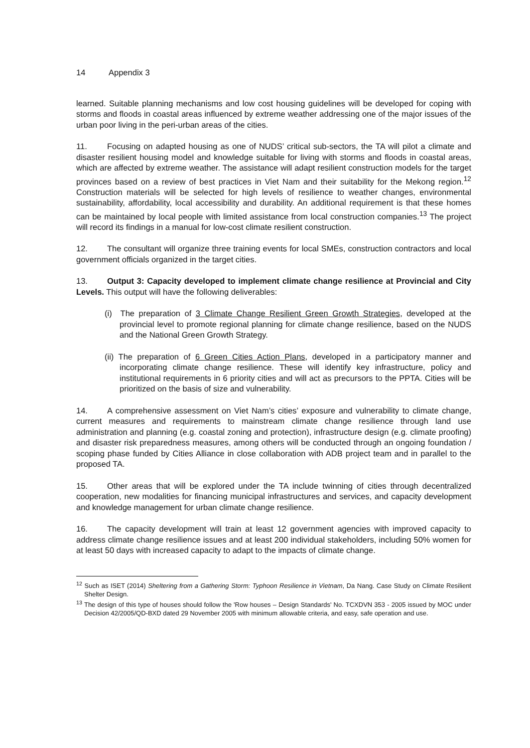14 Appendix 3
learned. Suitable planning mechanisms and low cost housing guidelines will be developed for coping with storms and floods in coastal areas influenced by extreme weather addressing one of the major issues of the urban poor living in the peri-urban areas of the cities.
11. Focusing on adapted housing as one of NUDS’ critical sub-sectors, the TA will pilot a climate and disaster resilient housing model and knowledge suitable for living with storms and floods in coastal areas, which are affected by extreme weather. The assistance will adapt resilient construction models for the target provinces based on a review of best practices in Viet Nam and their suitability for the Mekong region.<sup>12</sup> Construction materials will be selected for high levels of resilience to weather changes, environmental sustainability, affordability, local accessibility and durability. An additional requirement is that these homes can be maintained by local people with limited assistance from local construction companies.<sup>13</sup> The project will record its findings in a manual for low-cost climate resilient construction.
12. The consultant will organize three training events for local SMEs, construction contractors and local government officials organized in the target cities.
13. Output 3: Capacity developed to implement climate change resilience at Provincial and City Levels. This output will have the following deliverables:
(i) The preparation of 3 Climate Change Resilient Green Growth Strategies, developed at the provincial level to promote regional planning for climate change resilience, based on the NUDS and the National Green Growth Strategy.
(ii) The preparation of 6 Green Cities Action Plans, developed in a participatory manner and incorporating climate change resilience. These will identify key infrastructure, policy and institutional requirements in 6 priority cities and will act as precursors to the PPTA. Cities will be prioritized on the basis of size and vulnerability.
14. A comprehensive assessment on Viet Nam’s cities’ exposure and vulnerability to climate change, current measures and requirements to mainstream climate change resilience through land use administration and planning (e.g. coastal zoning and protection), infrastructure design (e.g. climate proofing) and disaster risk preparedness measures, among others will be conducted through an ongoing foundation / scoping phase funded by Cities Alliance in close collaboration with ADB project team and in parallel to the proposed TA.
15. Other areas that will be explored under the TA include twinning of cities through decentralized cooperation, new modalities for financing municipal infrastructures and services, and capacity development and knowledge management for urban climate change resilience.
16. The capacity development will train at least 12 government agencies with improved capacity to address climate change resilience issues and at least 200 individual stakeholders, including 50% women for at least 50 days with increased capacity to adapt to the impacts of climate change.
<sup>12</sup> Such as ISET (2014) Sheltering from a Gathering Storm: Typhoon Resilience in Vietnam, Da Nang. Case Study on Climate Resilient Shelter Design.
<sup>13</sup> The design of this type of houses should follow the 'Row houses – Design Standards' No. TCXDVN 353 - 2005 issued by MOC under Decision 42/2005/QD-BXD dated 29 November 2005 with minimum allowable criteria, and easy, safe operation and use.